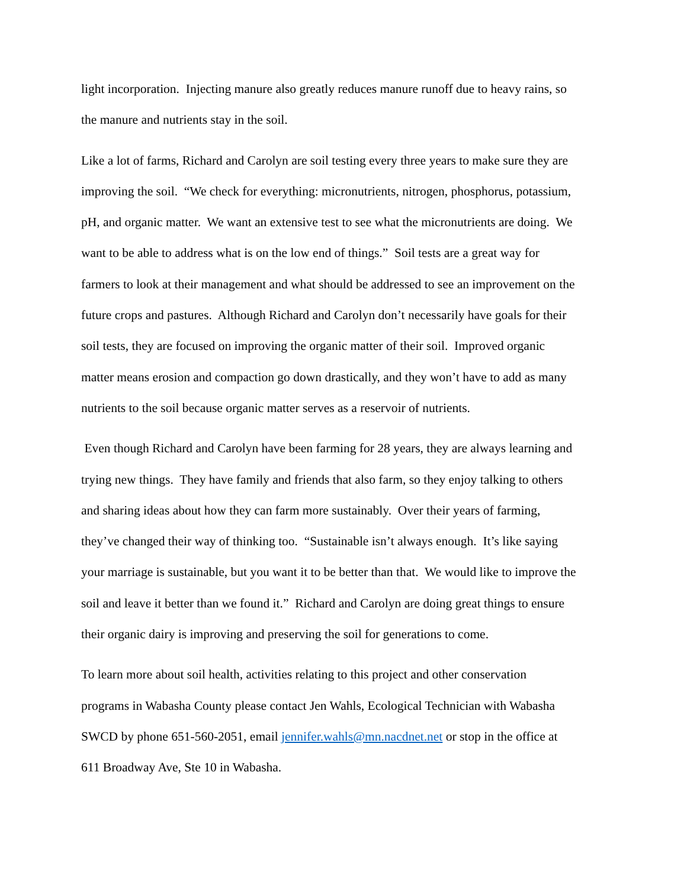light incorporation. Injecting manure also greatly reduces manure runoff due to heavy rains, so
the manure and nutrients stay in the soil.
Like a lot of farms, Richard and Carolyn are soil testing every three years to make sure they are
improving the soil. “We check for everything: micronutrients, nitrogen, phosphorus, potassium,
pH, and organic matter. We want an extensive test to see what the micronutrients are doing. We
want to be able to address what is on the low end of things.” Soil tests are a great way for
farmers to look at their management and what should be addressed to see an improvement on the
future crops and pastures. Although Richard and Carolyn don’t necessarily have goals for their
soil tests, they are focused on improving the organic matter of their soil. Improved organic
matter means erosion and compaction go down drastically, and they won’t have to add as many
nutrients to the soil because organic matter serves as a reservoir of nutrients.
Even though Richard and Carolyn have been farming for 28 years, they are always learning and
trying new things. They have family and friends that also farm, so they enjoy talking to others
and sharing ideas about how they can farm more sustainably. Over their years of farming,
they’ve changed their way of thinking too. “Sustainable isn’t always enough. It’s like saying
your marriage is sustainable, but you want it to be better than that. We would like to improve the
soil and leave it better than we found it.” Richard and Carolyn are doing great things to ensure
their organic dairy is improving and preserving the soil for generations to come.
To learn more about soil health, activities relating to this project and other conservation
programs in Wabasha County please contact Jen Wahls, Ecological Technician with Wabasha
SWCD by phone 651-560-2051, email jennifer.wahls@mn.nacdnet.net or stop in the office at
611 Broadway Ave, Ste 10 in Wabasha.